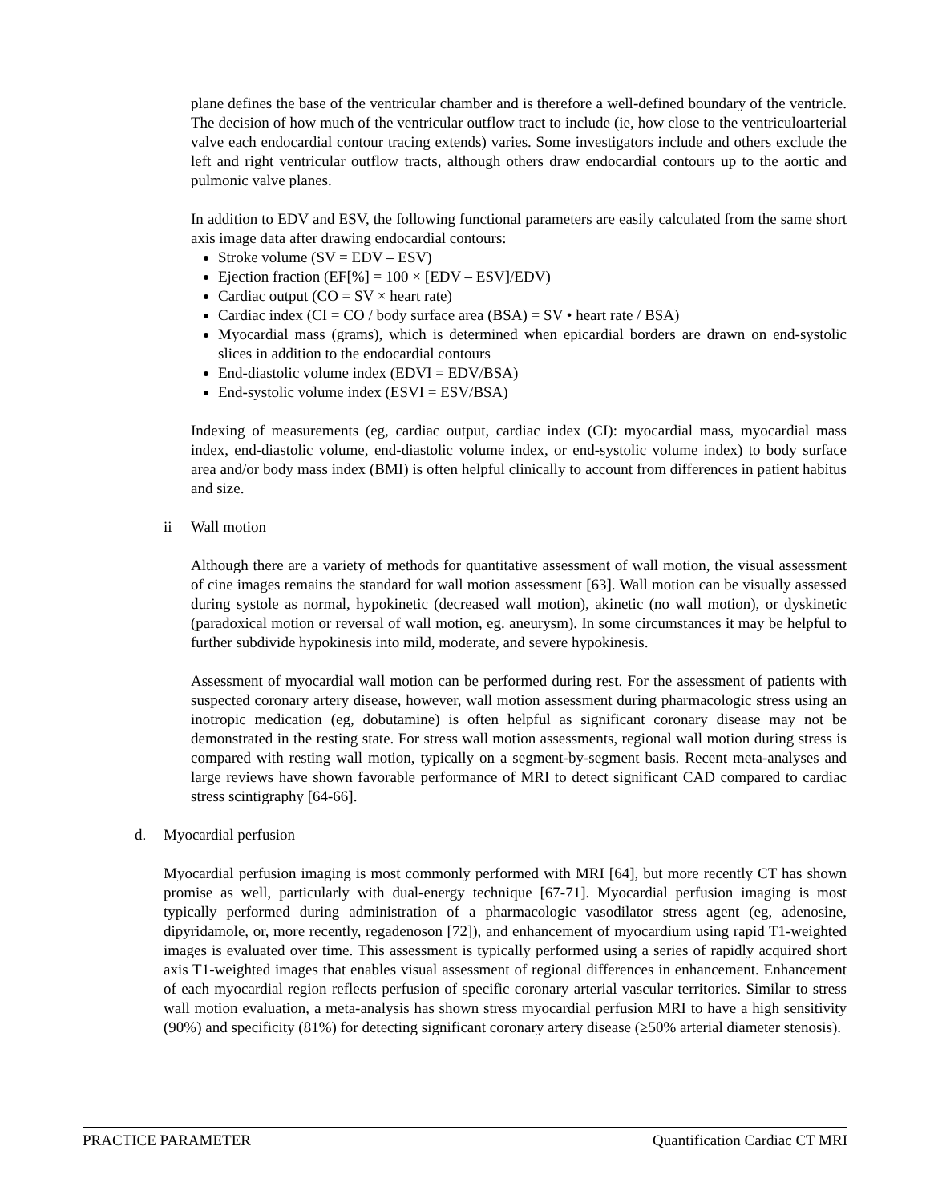plane defines the base of the ventricular chamber and is therefore a well-defined boundary of the ventricle. The decision of how much of the ventricular outflow tract to include (ie, how close to the ventriculoarterial valve each endocardial contour tracing extends) varies. Some investigators include and others exclude the left and right ventricular outflow tracts, although others draw endocardial contours up to the aortic and pulmonic valve planes.
In addition to EDV and ESV, the following functional parameters are easily calculated from the same short axis image data after drawing endocardial contours:
Stroke volume (SV = EDV – ESV)
Ejection fraction (EF[%] = 100 × [EDV – ESV]/EDV)
Cardiac output (CO = SV × heart rate)
Cardiac index (CI = CO / body surface area (BSA) = SV • heart rate / BSA)
Myocardial mass (grams), which is determined when epicardial borders are drawn on end-systolic slices in addition to the endocardial contours
End-diastolic volume index (EDVI = EDV/BSA)
End-systolic volume index (ESVI = ESV/BSA)
Indexing of measurements (eg, cardiac output, cardiac index (CI): myocardial mass, myocardial mass index, end-diastolic volume, end-diastolic volume index, or end-systolic volume index) to body surface area and/or body mass index (BMI) is often helpful clinically to account from differences in patient habitus and size.
ii Wall motion
Although there are a variety of methods for quantitative assessment of wall motion, the visual assessment of cine images remains the standard for wall motion assessment [63]. Wall motion can be visually assessed during systole as normal, hypokinetic (decreased wall motion), akinetic (no wall motion), or dyskinetic (paradoxical motion or reversal of wall motion, eg. aneurysm). In some circumstances it may be helpful to further subdivide hypokinesis into mild, moderate, and severe hypokinesis.
Assessment of myocardial wall motion can be performed during rest. For the assessment of patients with suspected coronary artery disease, however, wall motion assessment during pharmacologic stress using an inotropic medication (eg, dobutamine) is often helpful as significant coronary disease may not be demonstrated in the resting state. For stress wall motion assessments, regional wall motion during stress is compared with resting wall motion, typically on a segment-by-segment basis. Recent meta-analyses and large reviews have shown favorable performance of MRI to detect significant CAD compared to cardiac stress scintigraphy [64-66].
d. Myocardial perfusion
Myocardial perfusion imaging is most commonly performed with MRI [64], but more recently CT has shown promise as well, particularly with dual-energy technique [67-71]. Myocardial perfusion imaging is most typically performed during administration of a pharmacologic vasodilator stress agent (eg, adenosine, dipyridamole, or, more recently, regadenoson [72]), and enhancement of myocardium using rapid T1-weighted images is evaluated over time. This assessment is typically performed using a series of rapidly acquired short axis T1-weighted images that enables visual assessment of regional differences in enhancement. Enhancement of each myocardial region reflects perfusion of specific coronary arterial vascular territories. Similar to stress wall motion evaluation, a meta-analysis has shown stress myocardial perfusion MRI to have a high sensitivity (90%) and specificity (81%) for detecting significant coronary artery disease (≥50% arterial diameter stenosis).
PRACTICE PARAMETER Quantification Cardiac CT MRI